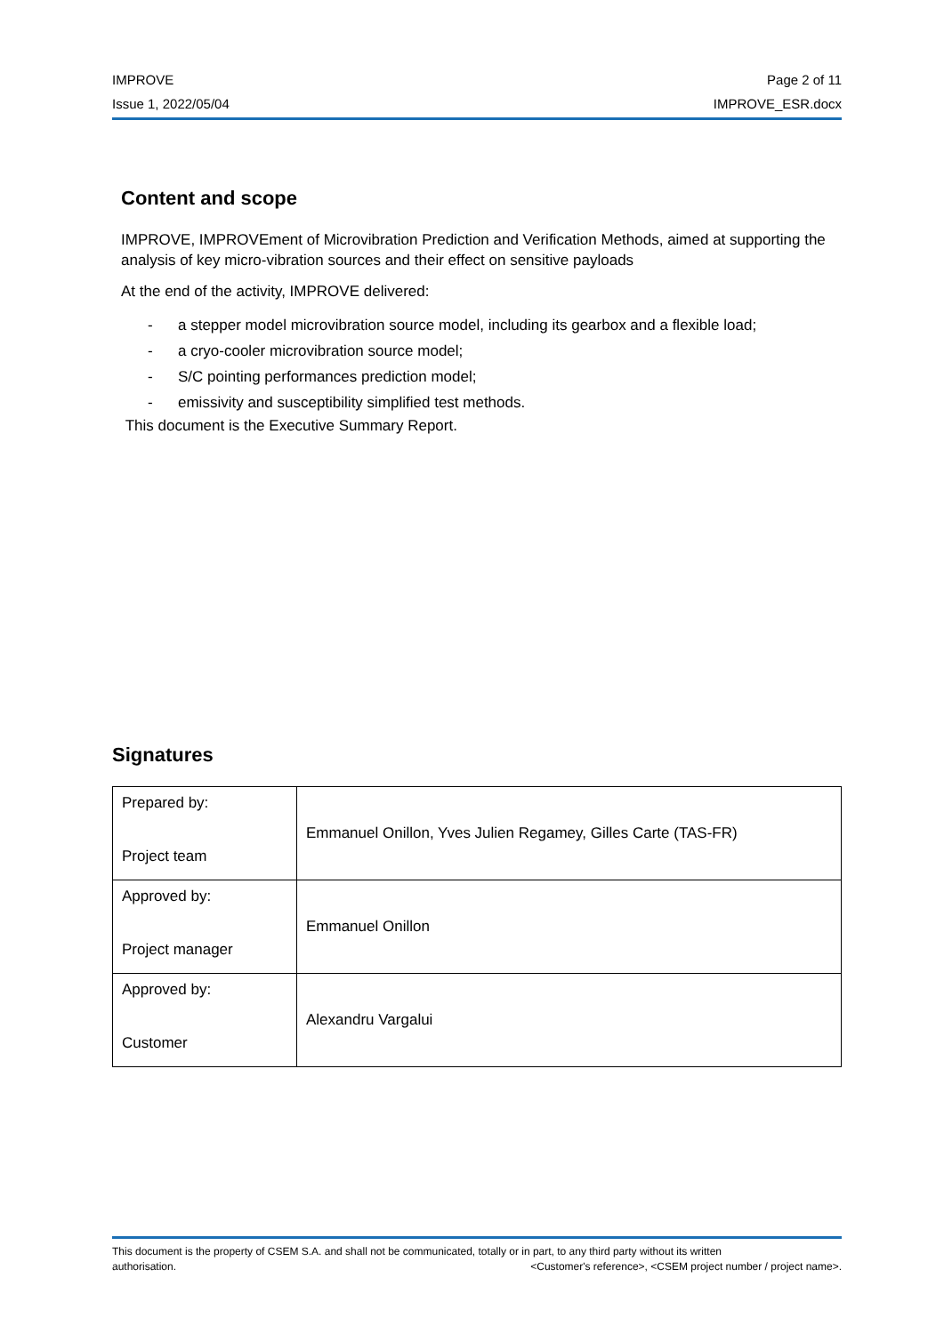IMPROVE Page 2 of 11
Issue 1, 2022/05/04 IMPROVE_ESR.docx
Content and scope
IMPROVE, IMPROVEment of Microvibration Prediction and Verification Methods, aimed at supporting the analysis of key micro-vibration sources and their effect on sensitive payloads
At the end of the activity, IMPROVE delivered:
- a stepper model microvibration source model, including its gearbox and a flexible load;
- a cryo-cooler microvibration source model;
- S/C pointing performances prediction model;
- emissivity and susceptibility simplified test methods.
This document is the Executive Summary Report.
Signatures
| Prepared by: Project team | Emmanuel Onillon, Yves Julien Regamey, Gilles Carte (TAS-FR) |
| Approved by: Project manager | Emmanuel Onillon |
| Approved by: Customer | Alexandru Vargalui |
This document is the property of CSEM S.A. and shall not be communicated, totally or in part, to any third party without its written
authorisation. <Customer's reference>, <CSEM project number / project name>.